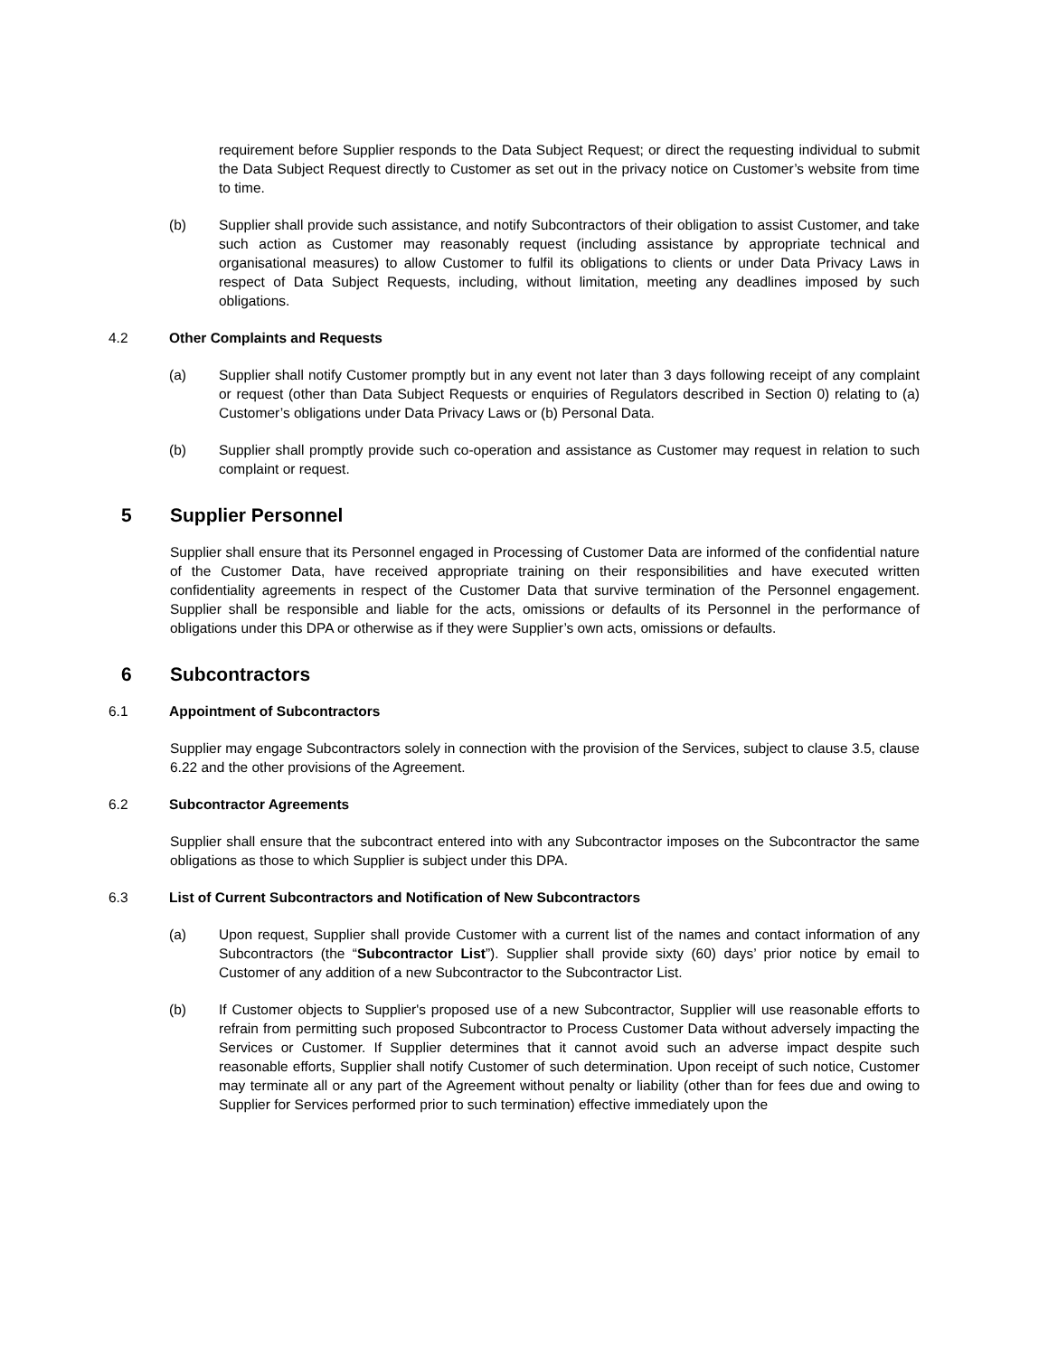requirement before Supplier responds to the Data Subject Request; or direct the requesting individual to submit the Data Subject Request directly to Customer as set out in the privacy notice on Customer’s website from time to time.
(b) Supplier shall provide such assistance, and notify Subcontractors of their obligation to assist Customer, and take such action as Customer may reasonably request (including assistance by appropriate technical and organisational measures) to allow Customer to fulfil its obligations to clients or under Data Privacy Laws in respect of Data Subject Requests, including, without limitation, meeting any deadlines imposed by such obligations.
4.2 Other Complaints and Requests
(a) Supplier shall notify Customer promptly but in any event not later than 3 days following receipt of any complaint or request (other than Data Subject Requests or enquiries of Regulators described in Section 0) relating to (a) Customer’s obligations under Data Privacy Laws or (b) Personal Data.
(b) Supplier shall promptly provide such co-operation and assistance as Customer may request in relation to such complaint or request.
5 Supplier Personnel
Supplier shall ensure that its Personnel engaged in Processing of Customer Data are informed of the confidential nature of the Customer Data, have received appropriate training on their responsibilities and have executed written confidentiality agreements in respect of the Customer Data that survive termination of the Personnel engagement. Supplier shall be responsible and liable for the acts, omissions or defaults of its Personnel in the performance of obligations under this DPA or otherwise as if they were Supplier’s own acts, omissions or defaults.
6 Subcontractors
6.1 Appointment of Subcontractors
Supplier may engage Subcontractors solely in connection with the provision of the Services, subject to clause 3.5, clause 6.22 and the other provisions of the Agreement.
6.2 Subcontractor Agreements
Supplier shall ensure that the subcontract entered into with any Subcontractor imposes on the Subcontractor the same obligations as those to which Supplier is subject under this DPA.
6.3 List of Current Subcontractors and Notification of New Subcontractors
(a) Upon request, Supplier shall provide Customer with a current list of the names and contact information of any Subcontractors (the “Subcontractor List”). Supplier shall provide sixty (60) days’ prior notice by email to Customer of any addition of a new Subcontractor to the Subcontractor List.
(b) If Customer objects to Supplier's proposed use of a new Subcontractor, Supplier will use reasonable efforts to refrain from permitting such proposed Subcontractor to Process Customer Data without adversely impacting the Services or Customer. If Supplier determines that it cannot avoid such an adverse impact despite such reasonable efforts, Supplier shall notify Customer of such determination. Upon receipt of such notice, Customer may terminate all or any part of the Agreement without penalty or liability (other than for fees due and owing to Supplier for Services performed prior to such termination) effective immediately upon the